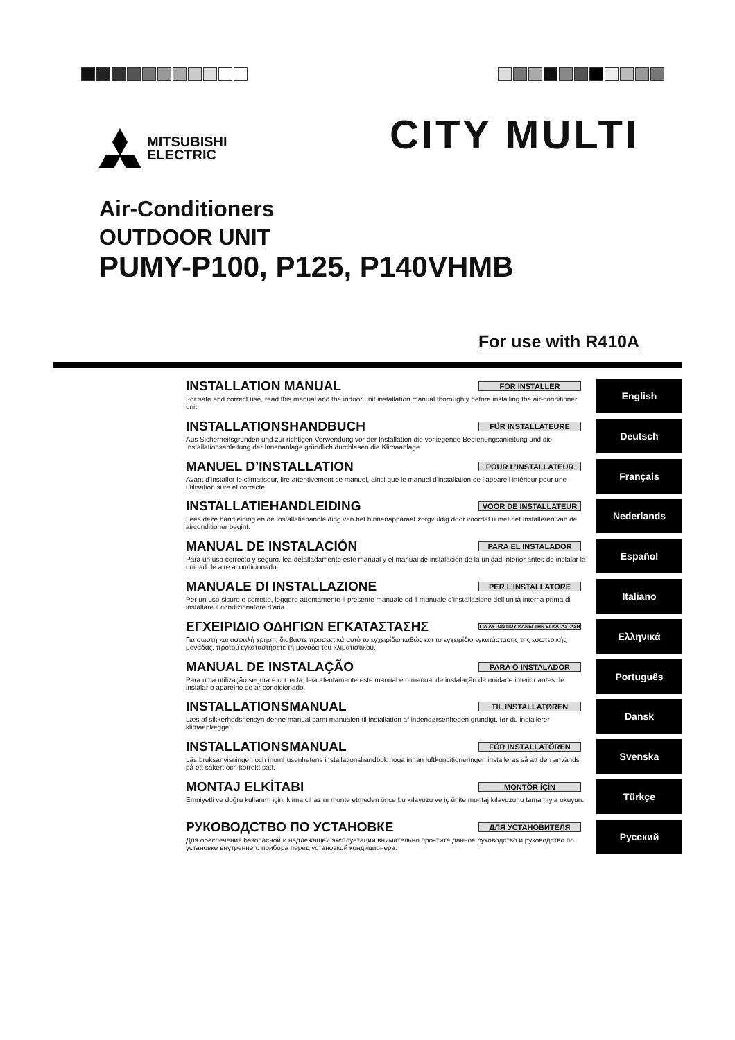MITSUBISHI
ELECTRIC
CITY MULTI
Air-Conditioners
OUTDOOR UNIT
PUMY-P100, P125, P140VHMB
For use with R410A
INSTALLATION MANUAL FOR INSTALLER
For safe and correct use, read this manual and the indoor unit installation manual thoroughly before installing the air-conditioner unit.
English
INSTALLATIONSHANDBUCH FÜR INSTALLATEURE
Aus Sicherheitsgründen und zur richtigen Verwendung vor der Installation die vorliegende Bedienungsanleitung und die Installationsanleitung der Innenanlage gründlich durchlesen die Klimaanlage.
Deutsch
MANUEL D’INSTALLATION POUR L’INSTALLATEUR
Avant d’installer le climatiseur, lire attentivement ce manuel, ainsi que le manuel d’installation de l’appareil intérieur pour une utilisation sûre et correcte.
Français
INSTALLATIEHANDLEIDING VOOR DE INSTALLATEUR
Lees deze handleiding en de installatiehandleiding van het binnenapparaat zorgvuldig door voordat u met het installeren van de airconditioner begint.
Nederlands
MANUAL DE INSTALACIÓN PARA EL INSTALADOR
Para un uso correcto y seguro, lea detalladamente este manual y el manual de instalación de la unidad interior antes de instalar la unidad de aire acondicionado.
Español
MANUALE DI INSTALLAZIONE PER L’INSTALLATORE
Per un uso sicuro e corretto, leggere attentamente il presente manuale ed il manuale d’installazione dell’unità interna prima di installare il condizionatore d’aria.
Italiano
ΕΓΧΕΙΡΙΔΙΟ ΟΔΗΓΙΩΝ ΕΓΚΑΤΑΣΤΑΣΗΣ ΓΙΑ ΑΥΤΟΝ ΠΟΥ ΚΑΝΕΙ ΤΗΝ ΕΓΚΑΤΑΣΤΑΣΗ
Για σωστή και ασφαλή χρήση, διαβάστε προσεκτικά αυτό το εγχειρίδιο καθώς και το εγχειρίδιο εγκατάστασης της εσωτερικής μονάδας, προτού εγκαταστήσετε τη μονάδα του κλιματιστικού.
Ελληνικά
MANUAL DE INSTALAÇÃO PARA O INSTALADOR
Para uma utilização segura e correcta, leia atentamente este manual e o manual de instalação da unidade interior antes de instalar o aparelho de ar condicionado.
Português
INSTALLATIONSMANUAL TIL INSTALLATØREN
Læs af sikkerhedshensyn denne manual samt manualen til installation af indendørsenheden grundigt, før du installerer klimaanlægget.
Dansk
INSTALLATIONSMANUAL FÖR INSTALLATÖREN
Läs bruksanvisningen och inomhusenhetens installationshandbok noga innan luftkonditioneringen installeras så att den används på ett säkert och korrekt sätt.
Svenska
MONTAJ ELKİTABI MONTÖR İÇİN
Emniyetli ve doğru kullanım için, klima cihazını monte etmeden önce bu kılavuzu ve iç ünite montaj kılavuzunu tamamıyla okuyun.
Türkçe
РУКОВОДСТВО ПО УСТАНОВКЕ ДЛЯ УСТАНОВИТЕЛЯ
Для обеспечения безопасной и надлежащей эксплуатации внимательно прочтите данное руководство и руководство по установке внутреннего прибора перед установкой кондиционера.
Русский